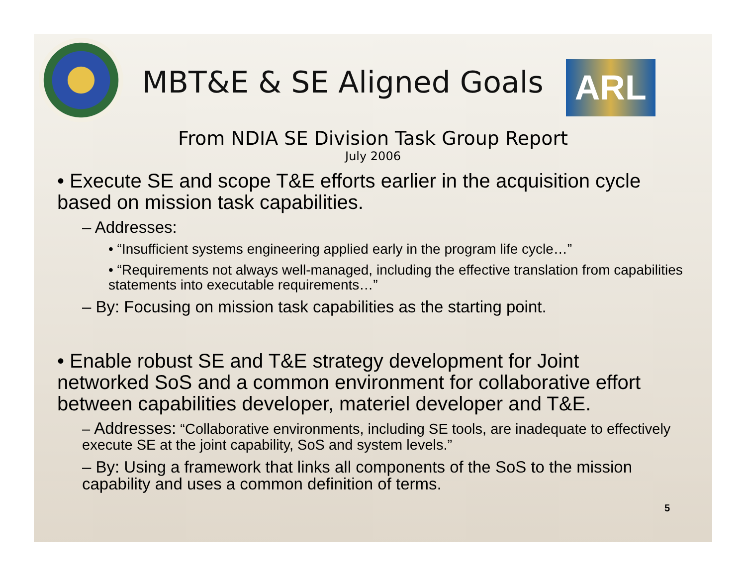MBT&E & SE Aligned Goals
ARL
From NDIA SE Division Task Group Report
July 2006
• Execute SE and scope T&E efforts earlier in the acquisition cycle based on mission task capabilities.
– Addresses:
• “Insufficient systems engineering applied early in the program life cycle…”
• “Requirements not always well-managed, including the effective translation from capabilities statements into executable requirements…”
– By: Focusing on mission task capabilities as the starting point.
• Enable robust SE and T&E strategy development for Joint networked SoS and a common environment for collaborative effort between capabilities developer, materiel developer and T&E.
– Addresses: “Collaborative environments, including SE tools, are inadequate to effectively execute SE at the joint capability, SoS and system levels.”
– By: Using a framework that links all components of the SoS to the mission capability and uses a common definition of terms.
5